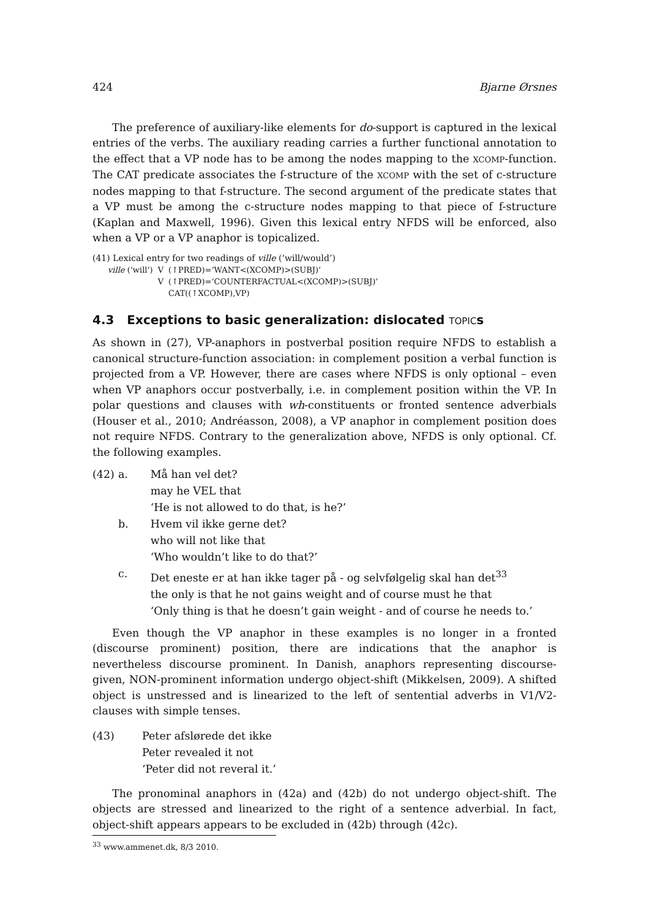424 Bjarne Ørsnes
The preference of auxiliary-like elements for do-support is captured in the lexical entries of the verbs. The auxiliary reading carries a further functional annotation to the effect that a VP node has to be among the nodes mapping to the XCOMP-function. The CAT predicate associates the f-structure of the XCOMP with the set of c-structure nodes mapping to that f-structure. The second argument of the predicate states that a VP must be among the c-structure nodes mapping to that piece of f-structure (Kaplan and Maxwell, 1996). Given this lexical entry NFDS will be enforced, also when a VP or a VP anaphor is topicalized.
(41) Lexical entry for two readings of ville (‘will/would’)
| ville (‘will’) | V | (↑PRED)=‘WANT<(XCOMP)>(SUBJ)’ |
| | V | (↑PRED)=‘COUNTERFACTUAL<(XCOMP)>(SUBJ)’ CAT((↑XCOMP),VP) |
4.3 Exceptions to basic generalization: dislocated TOPICs
As shown in (27), VP-anaphors in postverbal position require NFDS to establish a canonical structure-function association: in complement position a verbal function is projected from a VP. However, there are cases where NFDS is only optional – even when VP anaphors occur postverbally, i.e. in complement position within the VP. In polar questions and clauses with wh-constituents or fronted sentence adverbials (Houser et al., 2010; Andréasson, 2008), a VP anaphor in complement position does not require NFDS. Contrary to the generalization above, NFDS is only optional. Cf. the following examples.
| (42) | a. | Må han vel det? may he VEL that ‘He is not allowed to do that, is he?’ |
| | b. | Hvem vil ikke gerne det? who will not like that ‘Who wouldn’t like to do that?’ |
| | c. | Det eneste er at han ikke tager på - og selvfølgelig skal han det<sup>33</sup> the only is that he not gains weight and of course must he that ‘Only thing is that he doesn’t gain weight - and of course he needs to.’ |
Even though the VP anaphor in these examples is no longer in a fronted (discourse prominent) position, there are indications that the anaphor is nevertheless discourse prominent. In Danish, anaphors representing discourse-given, NON-prominent information undergo object-shift (Mikkelsen, 2009). A shifted object is unstressed and is linearized to the left of sentential adverbs in V1/V2-clauses with simple tenses.
| (43) | Peter afslørede det ikke Peter revealed it not ‘Peter did not reveral it.’ |
The pronominal anaphors in (42a) and (42b) do not undergo object-shift. The objects are stressed and linearized to the right of a sentence adverbial. In fact, object-shift appears appears to be excluded in (42b) through (42c).
<sup>33</sup> www.ammenet.dk, 8/3 2010.